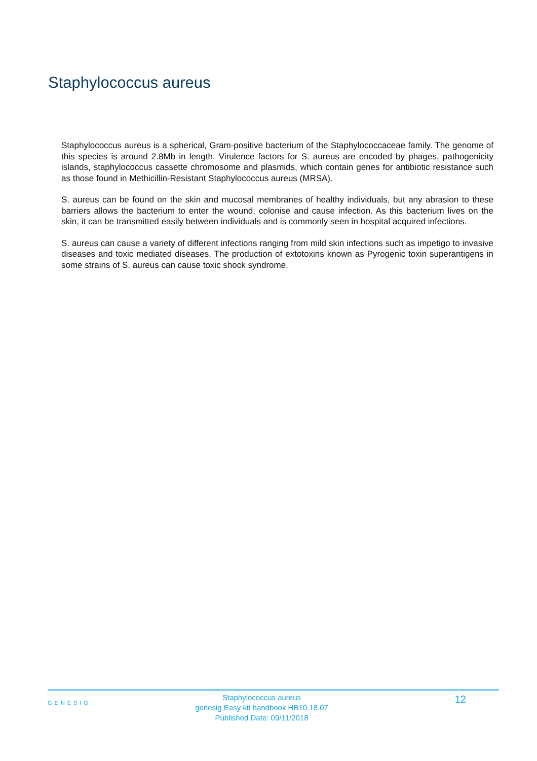Staphylococcus aureus
Staphylococcus aureus is a spherical, Gram-positive bacterium of the Staphylococcaceae family. The genome of this species is around 2.8Mb in length. Virulence factors for S. aureus are encoded by phages, pathogenicity islands, staphylococcus cassette chromosome and plasmids, which contain genes for antibiotic resistance such as those found in Methicillin-Resistant Staphylococcus aureus (MRSA).
S. aureus can be found on the skin and mucosal membranes of healthy individuals, but any abrasion to these barriers allows the bacterium to enter the wound, colonise and cause infection. As this bacterium lives on the skin, it can be transmitted easily between individuals and is commonly seen in hospital acquired infections.
S. aureus can cause a variety of different infections ranging from mild skin infections such as impetigo to invasive diseases and toxic mediated diseases. The production of extotoxins known as Pyrogenic toxin superantigens in some strains of S. aureus can cause toxic shock syndrome.
GENESIG
Staphylococcus aureus
genesig Easy kit handbook HB10.18.07
Published Date: 09/11/2018
12